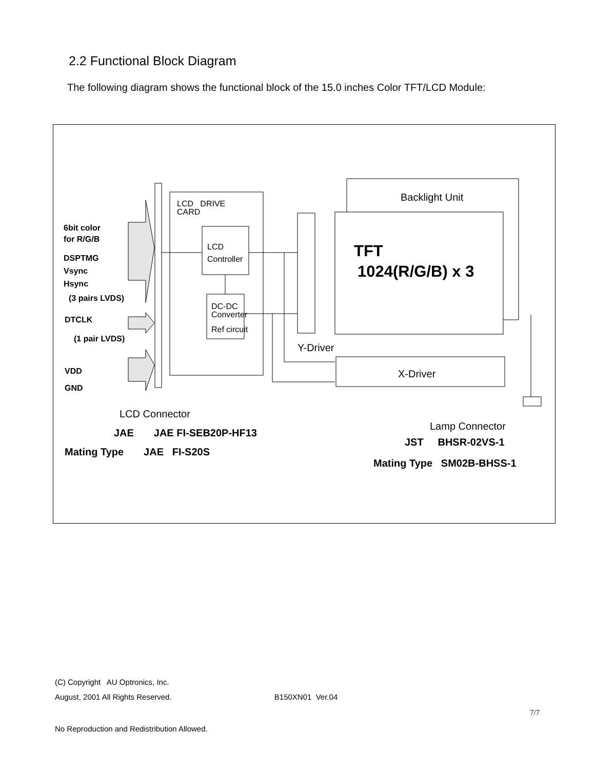2.2 Functional Block Diagram
The following diagram shows the functional block of the 15.0 inches Color TFT/LCD Module:
LCD DRIVE
CARD
LCD
Controller
DC-DC
Converter
Ref circuit
Backlight Unit
TFT
1024(R/G/B) x 3
Y-Driver
X-Driver
6bit color
for R/G/B
DSPTMG
Vsync
Hsync
(3 pairs LVDS)
DTCLK
(1 pair LVDS)
VDD
GND
LCD Connector
JAE JAE FI-SEB20P-HF13
Mating Type JAE FI-S20S
Lamp Connector
JST BHSR-02VS-1
Mating Type SM02B-BHSS-1
(C) Copyright AU Optronics, Inc.
August, 2001 All Rights Reserved. B150XN01 Ver.04
7/7
No Reproduction and Redistribution Allowed.